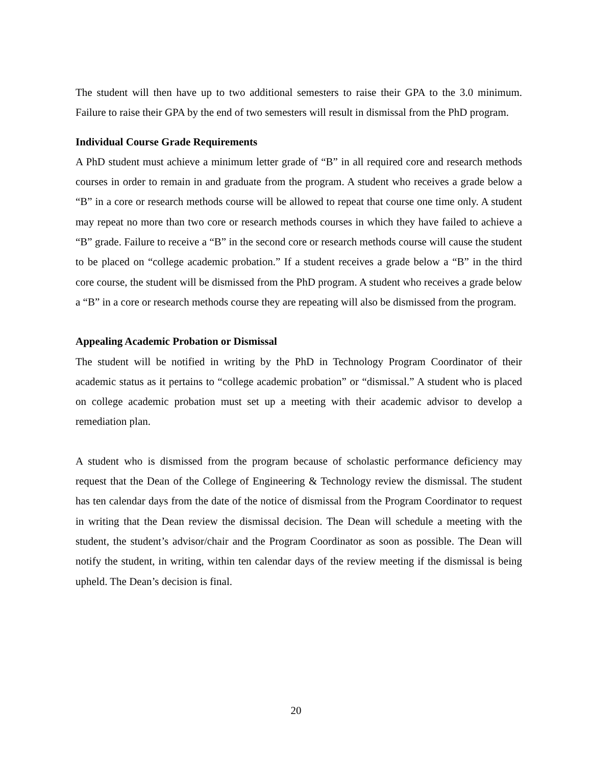The student will then have up to two additional semesters to raise their GPA to the 3.0 minimum. Failure to raise their GPA by the end of two semesters will result in dismissal from the PhD program.
Individual Course Grade Requirements
A PhD student must achieve a minimum letter grade of “B” in all required core and research methods courses in order to remain in and graduate from the program. A student who receives a grade below a “B” in a core or research methods course will be allowed to repeat that course one time only. A student may repeat no more than two core or research methods courses in which they have failed to achieve a “B” grade. Failure to receive a “B” in the second core or research methods course will cause the student to be placed on “college academic probation.” If a student receives a grade below a “B” in the third core course, the student will be dismissed from the PhD program. A student who receives a grade below a “B” in a core or research methods course they are repeating will also be dismissed from the program.
Appealing Academic Probation or Dismissal
The student will be notified in writing by the PhD in Technology Program Coordinator of their academic status as it pertains to “college academic probation” or “dismissal.” A student who is placed on college academic probation must set up a meeting with their academic advisor to develop a remediation plan.
A student who is dismissed from the program because of scholastic performance deficiency may request that the Dean of the College of Engineering & Technology review the dismissal. The student has ten calendar days from the date of the notice of dismissal from the Program Coordinator to request in writing that the Dean review the dismissal decision. The Dean will schedule a meeting with the student, the student’s advisor/chair and the Program Coordinator as soon as possible. The Dean will notify the student, in writing, within ten calendar days of the review meeting if the dismissal is being upheld. The Dean’s decision is final.
20